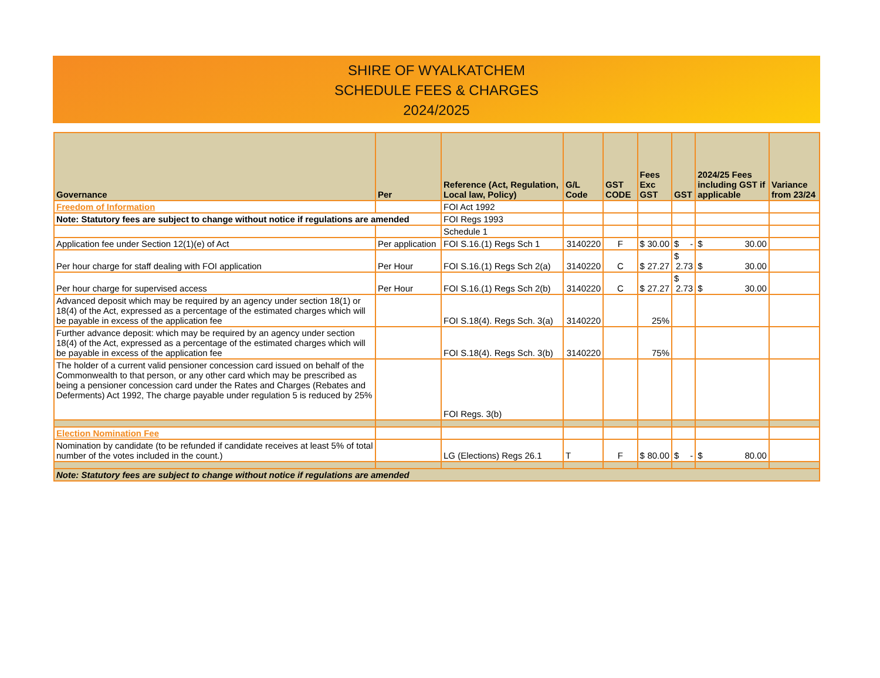SHIRE OF WYALKATCHEM
SCHEDULE FEES & CHARGES
2024/2025
| Governance | Per | Reference (Act, Regulation, Local law, Policy) | G/L Code | GST CODE | Fees Exc GST | GST | 2024/25 Fees including GST if applicable | Variance from 23/24 |
| --- | --- | --- | --- | --- | --- | --- | --- | --- |
| Freedom of Information | | FOI Act 1992 | | | | | | |
| Note: Statutory fees are subject to change without notice if regulations are amended | | FOI Regs 1993 | | | | | | |
| | | Schedule 1 | | | | | | |
| Application fee under Section 12(1)(e) of Act | Per application | FOI S.16.(1) Regs Sch 1 | 3140220 | F | $ 30.00 | $ - | $ 30.00 | |
| Per hour charge for staff dealing with FOI application | Per Hour | FOI S.16.(1) Regs Sch 2(a) | 3140220 | C | $ 27.27 | $ 2.73 | $ 30.00 | |
| Per hour charge for supervised access | Per Hour | FOI S.16.(1) Regs Sch 2(b) | 3140220 | C | $ 27.27 | $ 2.73 | $ 30.00 | |
| Advanced deposit which may be required by an agency under section 18(1) or 18(4) of the Act, expressed as a percentage of the estimated charges which will be payable in excess of the application fee | | FOI S.18(4). Regs Sch. 3(a) | 3140220 | | 25% | | | |
| Further advance deposit: which may be required by an agency under section 18(4) of the Act, expressed as a percentage of the estimated charges which will be payable in excess of the application fee | | FOI S.18(4). Regs Sch. 3(b) | 3140220 | | 75% | | | |
| The holder of a current valid pensioner concession card issued on behalf of the Commonwealth to that person, or any other card which may be prescribed as being a pensioner concession card under the Rates and Charges (Rebates and Deferments) Act 1992, The charge payable under regulation 5 is reduced by 25% | | FOI Regs. 3(b) | | | | | | |
| Election Nomination Fee | | | | | | | | |
| Nomination by candidate (to be refunded if candidate receives at least 5% of total number of the votes included in the count.) | | LG (Elections) Regs 26.1 | T | F | $ 80.00 | $ - | $ 80.00 | |
| Note: Statutory fees are subject to change without notice if regulations are amended | | | | | | | | |